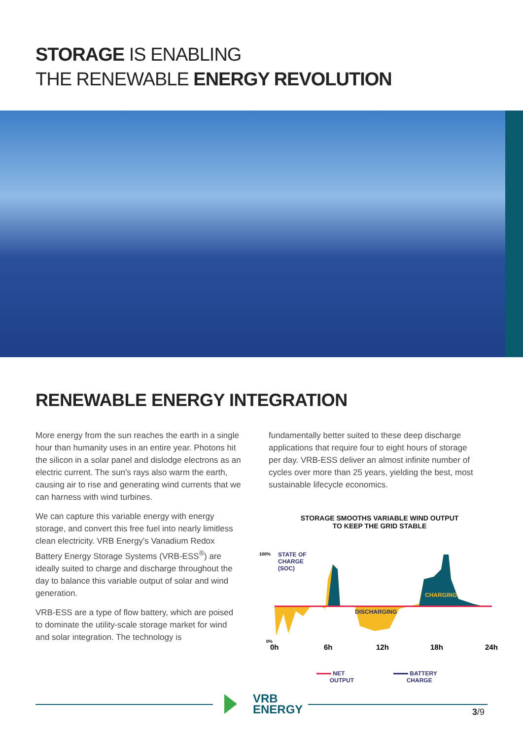STORAGE IS ENABLING
THE RENEWABLE ENERGY REVOLUTION
RENEWABLE ENERGY INTEGRATION
More energy from the sun reaches the earth in a single hour than humanity uses in an entire year. Photons hit the silicon in a solar panel and dislodge electrons as an electric current. The sun's rays also warm the earth, causing air to rise and generating wind currents that we can harness with wind turbines.
We can capture this variable energy with energy storage, and convert this free fuel into nearly limitless clean electricity. VRB Energy's Vanadium Redox Battery Energy Storage Systems (VRB-ESS<sup>®</sup>) are ideally suited to charge and discharge throughout the day to balance this variable output of solar and wind generation.
VRB-ESS are a type of flow battery, which are poised to dominate the utility-scale storage market for wind and solar integration. The technology is
fundamentally better suited to these deep discharge applications that require four to eight hours of storage per day. VRB-ESS deliver an almost infinite number of cycles over more than 25 years, yielding the best, most sustainable lifecycle economics.
STORAGE SMOOTHS VARIABLE WIND OUTPUT
TO KEEP THE GRID STABLE
100%
0%
STATE OF
CHARGE
(SOC)
DISCHARGING
CHARGING
0h
6h
12h
18h
24h
NET
OUTPUT
BATTERY
CHARGE
VRB
ENERGY
3/9